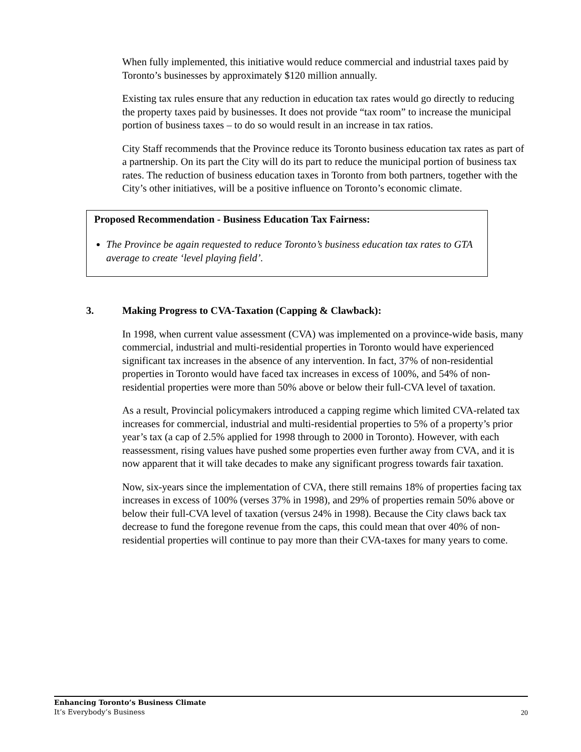When fully implemented, this initiative would reduce commercial and industrial taxes paid by Toronto’s businesses by approximately $120 million annually.
Existing tax rules ensure that any reduction in education tax rates would go directly to reducing the property taxes paid by businesses. It does not provide “tax room” to increase the municipal portion of business taxes – to do so would result in an increase in tax ratios.
City Staff recommends that the Province reduce its Toronto business education tax rates as part of a partnership. On its part the City will do its part to reduce the municipal portion of business tax rates. The reduction of business education taxes in Toronto from both partners, together with the City’s other initiatives, will be a positive influence on Toronto’s economic climate.
Proposed Recommendation - Business Education Tax Fairness:
The Province be again requested to reduce Toronto’s business education tax rates to GTA average to create ‘level playing field’.
3. Making Progress to CVA-Taxation (Capping & Clawback):
In 1998, when current value assessment (CVA) was implemented on a province-wide basis, many commercial, industrial and multi-residential properties in Toronto would have experienced significant tax increases in the absence of any intervention. In fact, 37% of non-residential properties in Toronto would have faced tax increases in excess of 100%, and 54% of non-residential properties were more than 50% above or below their full-CVA level of taxation.
As a result, Provincial policymakers introduced a capping regime which limited CVA-related tax increases for commercial, industrial and multi-residential properties to 5% of a property’s prior year’s tax (a cap of 2.5% applied for 1998 through to 2000 in Toronto). However, with each reassessment, rising values have pushed some properties even further away from CVA, and it is now apparent that it will take decades to make any significant progress towards fair taxation.
Now, six-years since the implementation of CVA, there still remains 18% of properties facing tax increases in excess of 100% (verses 37% in 1998), and 29% of properties remain 50% above or below their full-CVA level of taxation (versus 24% in 1998). Because the City claws back tax decrease to fund the foregone revenue from the caps, this could mean that over 40% of non-residential properties will continue to pay more than their CVA-taxes for many years to come.
Enhancing Toronto’s Business Climate
It’s Everybody’s Business
20